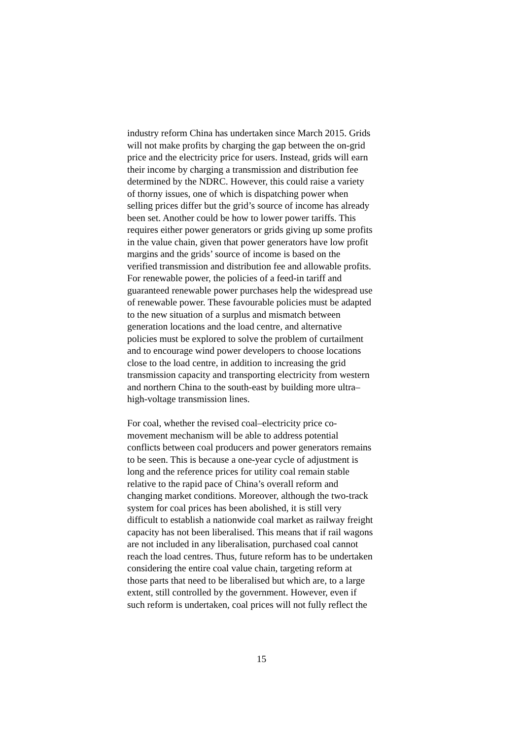industry reform China has undertaken since March 2015. Grids
will not make profits by charging the gap between the on-grid
price and the electricity price for users. Instead, grids will earn
their income by charging a transmission and distribution fee
determined by the NDRC. However, this could raise a variety
of thorny issues, one of which is dispatching power when
selling prices differ but the grid’s source of income has already
been set. Another could be how to lower power tariffs. This
requires either power generators or grids giving up some profits
in the value chain, given that power generators have low profit
margins and the grids’ source of income is based on the
verified transmission and distribution fee and allowable profits.
For renewable power, the policies of a feed-in tariff and
guaranteed renewable power purchases help the widespread use
of renewable power. These favourable policies must be adapted
to the new situation of a surplus and mismatch between
generation locations and the load centre, and alternative
policies must be explored to solve the problem of curtailment
and to encourage wind power developers to choose locations
close to the load centre, in addition to increasing the grid
transmission capacity and transporting electricity from western
and northern China to the south-east by building more ultra–
high-voltage transmission lines.
For coal, whether the revised coal–electricity price co-
movement mechanism will be able to address potential
conflicts between coal producers and power generators remains
to be seen. This is because a one-year cycle of adjustment is
long and the reference prices for utility coal remain stable
relative to the rapid pace of China’s overall reform and
changing market conditions. Moreover, although the two-track
system for coal prices has been abolished, it is still very
difficult to establish a nationwide coal market as railway freight
capacity has not been liberalised. This means that if rail wagons
are not included in any liberalisation, purchased coal cannot
reach the load centres. Thus, future reform has to be undertaken
considering the entire coal value chain, targeting reform at
those parts that need to be liberalised but which are, to a large
extent, still controlled by the government. However, even if
such reform is undertaken, coal prices will not fully reflect the
15